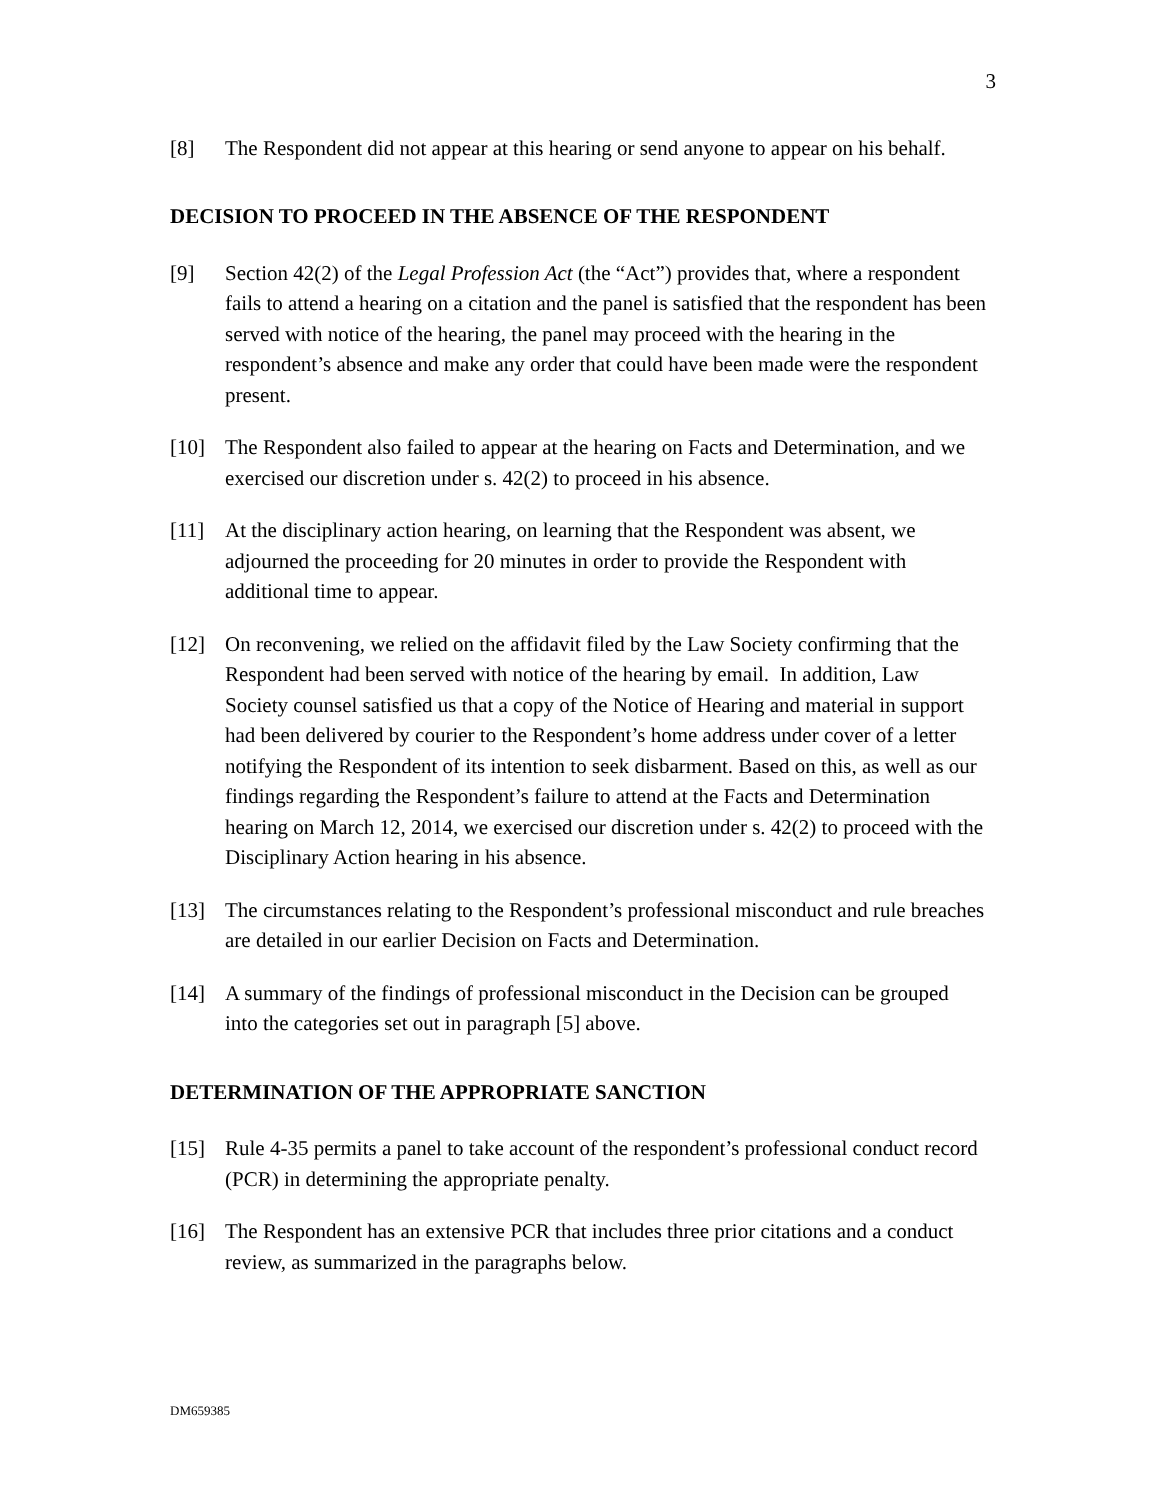3
[8] The Respondent did not appear at this hearing or send anyone to appear on his behalf.
DECISION TO PROCEED IN THE ABSENCE OF THE RESPONDENT
[9] Section 42(2) of the Legal Profession Act (the “Act”) provides that, where a respondent fails to attend a hearing on a citation and the panel is satisfied that the respondent has been served with notice of the hearing, the panel may proceed with the hearing in the respondent’s absence and make any order that could have been made were the respondent present.
[10] The Respondent also failed to appear at the hearing on Facts and Determination, and we exercised our discretion under s. 42(2) to proceed in his absence.
[11] At the disciplinary action hearing, on learning that the Respondent was absent, we adjourned the proceeding for 20 minutes in order to provide the Respondent with additional time to appear.
[12] On reconvening, we relied on the affidavit filed by the Law Society confirming that the Respondent had been served with notice of the hearing by email. In addition, Law Society counsel satisfied us that a copy of the Notice of Hearing and material in support had been delivered by courier to the Respondent’s home address under cover of a letter notifying the Respondent of its intention to seek disbarment. Based on this, as well as our findings regarding the Respondent’s failure to attend at the Facts and Determination hearing on March 12, 2014, we exercised our discretion under s. 42(2) to proceed with the Disciplinary Action hearing in his absence.
[13] The circumstances relating to the Respondent’s professional misconduct and rule breaches are detailed in our earlier Decision on Facts and Determination.
[14] A summary of the findings of professional misconduct in the Decision can be grouped into the categories set out in paragraph [5] above.
DETERMINATION OF THE APPROPRIATE SANCTION
[15] Rule 4-35 permits a panel to take account of the respondent’s professional conduct record (PCR) in determining the appropriate penalty.
[16] The Respondent has an extensive PCR that includes three prior citations and a conduct review, as summarized in the paragraphs below.
DM659385